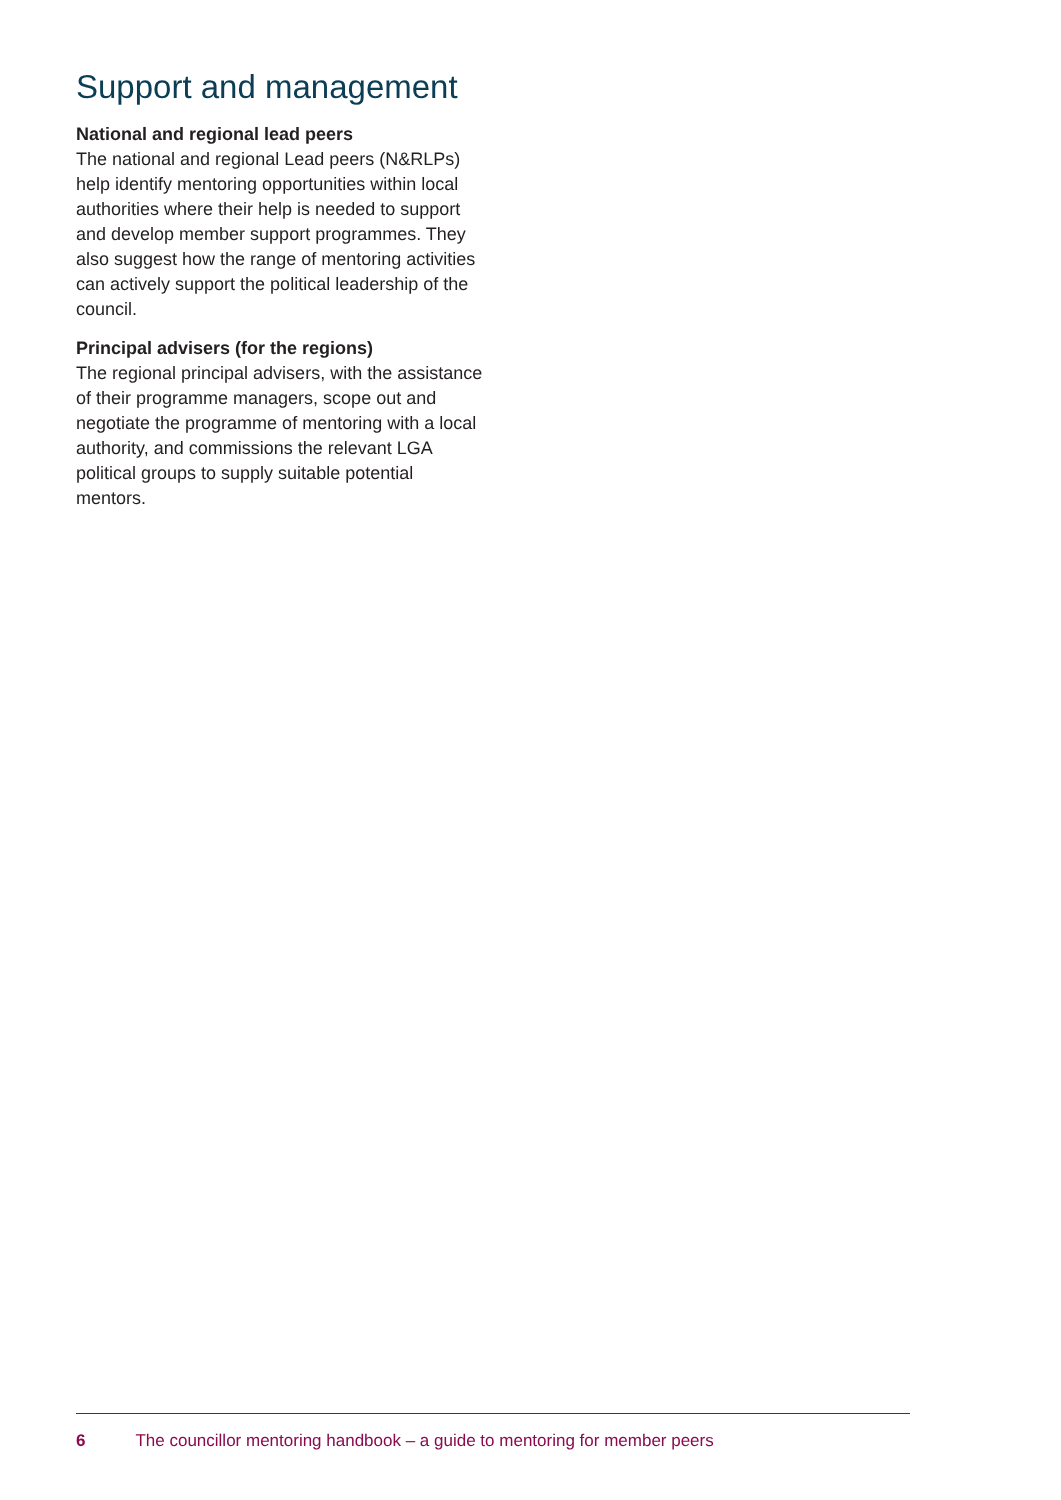Support and management
National and regional lead peers
The national and regional Lead peers (N&RLPs) help identify mentoring opportunities within local authorities where their help is needed to support and develop member support programmes. They also suggest how the range of mentoring activities can actively support the political leadership of the council.
Principal advisers (for the regions)
The regional principal advisers, with the assistance of their programme managers, scope out and negotiate the programme of mentoring with a local authority, and commissions the relevant LGA political groups to supply suitable potential mentors.
6 The councillor mentoring handbook – a guide to mentoring for member peers